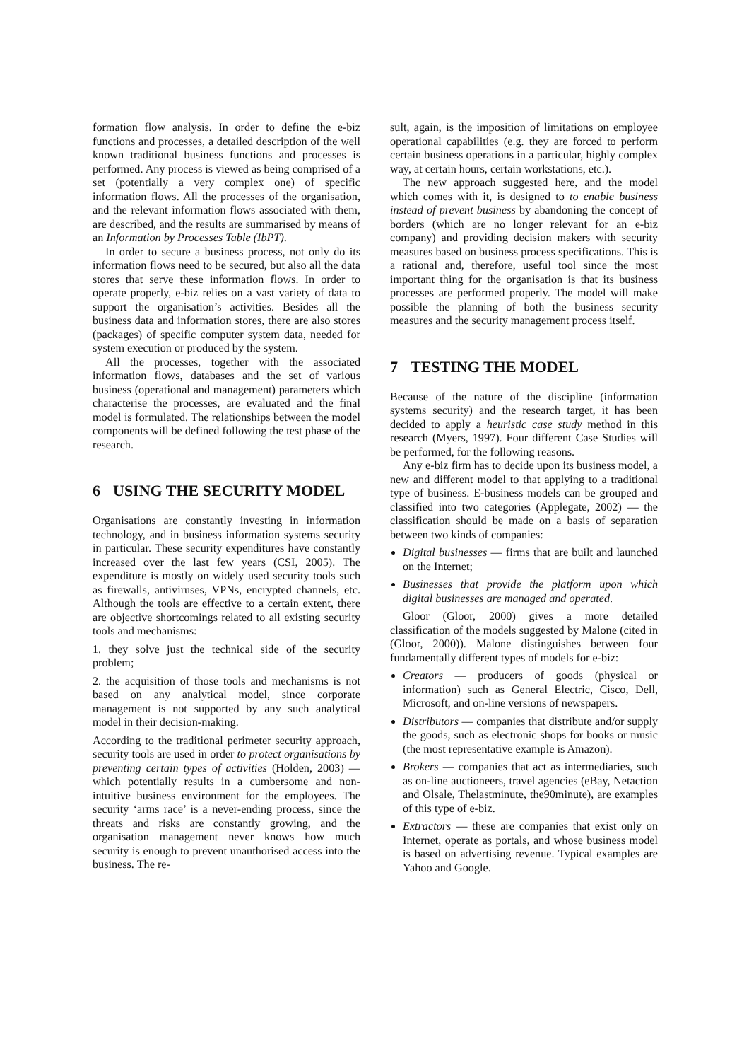formation flow analysis. In order to define the e-biz functions and processes, a detailed description of the well known traditional business functions and processes is performed. Any process is viewed as being comprised of a set (potentially a very complex one) of specific information flows. All the processes of the organisation, and the relevant information flows associated with them, are described, and the results are summarised by means of an Information by Processes Table (IbPT).
In order to secure a business process, not only do its information flows need to be secured, but also all the data stores that serve these information flows. In order to operate properly, e-biz relies on a vast variety of data to support the organisation’s activities. Besides all the business data and information stores, there are also stores (packages) of specific computer system data, needed for system execution or produced by the system.
All the processes, together with the associated information flows, databases and the set of various business (operational and management) parameters which characterise the processes, are evaluated and the final model is formulated. The relationships between the model components will be defined following the test phase of the research.
6 USING THE SECURITY MODEL
Organisations are constantly investing in information technology, and in business information systems security in particular. These security expenditures have constantly increased over the last few years (CSI, 2005). The expenditure is mostly on widely used security tools such as firewalls, antiviruses, VPNs, encrypted channels, etc. Although the tools are effective to a certain extent, there are objective shortcomings related to all existing security tools and mechanisms:
1. they solve just the technical side of the security problem;
2. the acquisition of those tools and mechanisms is not based on any analytical model, since corporate management is not supported by any such analytical model in their decision-making.
According to the traditional perimeter security approach, security tools are used in order to protect organisations by preventing certain types of activities (Holden, 2003) — which potentially results in a cumbersome and non-intuitive business environment for the employees. The security ‘arms race’ is a never-ending process, since the threats and risks are constantly growing, and the organisation management never knows how much security is enough to prevent unauthorised access into the business. The re-
sult, again, is the imposition of limitations on employee operational capabilities (e.g. they are forced to perform certain business operations in a particular, highly complex way, at certain hours, certain workstations, etc.).
The new approach suggested here, and the model which comes with it, is designed to to enable business instead of prevent business by abandoning the concept of borders (which are no longer relevant for an e-biz company) and providing decision makers with security measures based on business process specifications. This is a rational and, therefore, useful tool since the most important thing for the organisation is that its business processes are performed properly. The model will make possible the planning of both the business security measures and the security management process itself.
7 TESTING THE MODEL
Because of the nature of the discipline (information systems security) and the research target, it has been decided to apply a heuristic case study method in this research (Myers, 1997). Four different Case Studies will be performed, for the following reasons.
Any e-biz firm has to decide upon its business model, a new and different model to that applying to a traditional type of business. E-business models can be grouped and classified into two categories (Applegate, 2002) — the classification should be made on a basis of separation between two kinds of companies:
Digital businesses — firms that are built and launched on the Internet;
Businesses that provide the platform upon which digital businesses are managed and operated.
Gloor (Gloor, 2000) gives a more detailed classification of the models suggested by Malone (cited in (Gloor, 2000)). Malone distinguishes between four fundamentally different types of models for e-biz:
Creators — producers of goods (physical or information) such as General Electric, Cisco, Dell, Microsoft, and on-line versions of newspapers.
Distributors — companies that distribute and/or supply the goods, such as electronic shops for books or music (the most representative example is Amazon).
Brokers — companies that act as intermediaries, such as on-line auctioneers, travel agencies (eBay, Netaction and Olsale, Thelastminute, the90minute), are examples of this type of e-biz.
Extractors — these are companies that exist only on Internet, operate as portals, and whose business model is based on advertising revenue. Typical examples are Yahoo and Google.